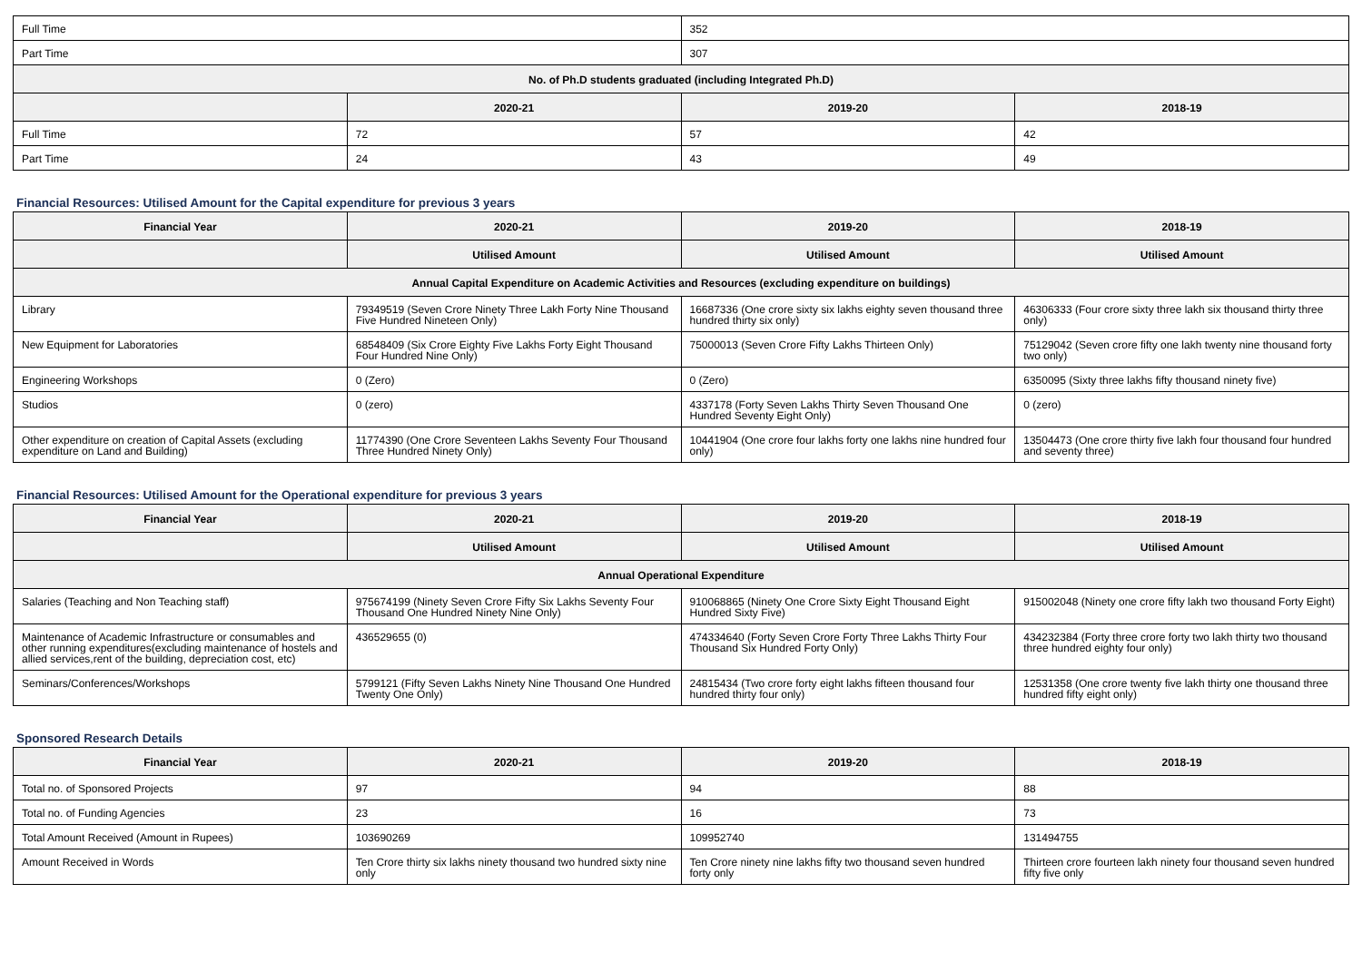| Full Time | | 352 | |
| Part Time | | 307 | |
| No. of Ph.D students graduated (including Integrated Ph.D) | | | |
| | 2020-21 | 2019-20 | 2018-19 |
| Full Time | 72 | 57 | 42 |
| Part Time | 24 | 43 | 49 |
Financial Resources: Utilised Amount for the Capital expenditure for previous 3 years
| Financial Year | 2020-21 | 2019-20 | 2018-19 |
| --- | --- | --- | --- |
| | Utilised Amount | Utilised Amount | Utilised Amount |
| Annual Capital Expenditure on Academic Activities and Resources (excluding expenditure on buildings) | | | |
| Library | 79349519 (Seven Crore Ninety Three Lakh Forty Nine Thousand Five Hundred Nineteen Only) | 16687336 (One crore sixty six lakhs eighty seven thousand three hundred thirty six only) | 46306333 (Four crore sixty three lakh six thousand thirty three only) |
| New Equipment for Laboratories | 68548409 (Six Crore Eighty Five Lakhs Forty Eight Thousand Four Hundred Nine Only) | 75000013 (Seven Crore Fifty Lakhs Thirteen Only) | 75129042 (Seven crore fifty one lakh twenty nine thousand forty two only) |
| Engineering Workshops | 0 (Zero) | 0 (Zero) | 6350095 (Sixty three lakhs fifty thousand ninety five) |
| Studios | 0 (zero) | 4337178 (Forty Seven Lakhs Thirty Seven Thousand One Hundred Seventy Eight Only) | 0 (zero) |
| Other expenditure on creation of Capital Assets (excluding expenditure on Land and Building) | 11774390 (One Crore Seventeen Lakhs Seventy Four Thousand Three Hundred Ninety Only) | 10441904 (One crore four lakhs forty one lakhs nine hundred four only) | 13504473 (One crore thirty five lakh four thousand four hundred and seventy three) |
Financial Resources: Utilised Amount for the Operational expenditure for previous 3 years
| Financial Year | 2020-21 | 2019-20 | 2018-19 |
| --- | --- | --- | --- |
| | Utilised Amount | Utilised Amount | Utilised Amount |
| Annual Operational Expenditure | | | |
| Salaries (Teaching and Non Teaching staff) | 975674199 (Ninety Seven Crore Fifty Six Lakhs Seventy Four Thousand One Hundred Ninety Nine Only) | 910068865 (Ninety One Crore Sixty Eight Thousand Eight Hundred Sixty Five) | 915002048 (Ninety one crore fifty lakh two thousand Forty Eight) |
| Maintenance of Academic Infrastructure or consumables and other running expenditures(excluding maintenance of hostels and allied services,rent of the building, depreciation cost, etc) | 436529655 (0) | 474334640 (Forty Seven Crore Forty Three Lakhs Thirty Four Thousand Six Hundred Forty Only) | 434232384 (Forty three crore forty two lakh thirty two thousand three hundred eighty four only) |
| Seminars/Conferences/Workshops | 5799121 (Fifty Seven Lakhs Ninety Nine Thousand One Hundred Twenty One Only) | 24815434 (Two crore forty eight lakhs fifteen thousand four hundred thirty four only) | 12531358 (One crore twenty five lakh thirty one thousand three hundred fifty eight only) |
Sponsored Research Details
| Financial Year | 2020-21 | 2019-20 | 2018-19 |
| --- | --- | --- | --- |
| Total no. of Sponsored Projects | 97 | 94 | 88 |
| Total no. of Funding Agencies | 23 | 16 | 73 |
| Total Amount Received (Amount in Rupees) | 103690269 | 109952740 | 131494755 |
| Amount Received in Words | Ten Crore thirty six lakhs ninety thousand two hundred sixty nine only | Ten Crore ninety nine lakhs fifty two thousand seven hundred forty only | Thirteen crore fourteen lakh ninety four thousand seven hundred fifty five only |